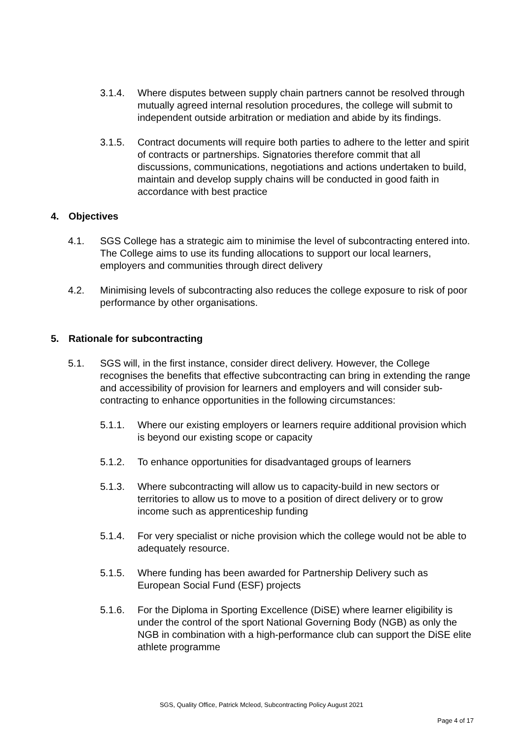3.1.4. Where disputes between supply chain partners cannot be resolved through mutually agreed internal resolution procedures, the college will submit to independent outside arbitration or mediation and abide by its findings.
3.1.5. Contract documents will require both parties to adhere to the letter and spirit of contracts or partnerships. Signatories therefore commit that all discussions, communications, negotiations and actions undertaken to build, maintain and develop supply chains will be conducted in good faith in accordance with best practice
4. Objectives
4.1. SGS College has a strategic aim to minimise the level of subcontracting entered into. The College aims to use its funding allocations to support our local learners, employers and communities through direct delivery
4.2. Minimising levels of subcontracting also reduces the college exposure to risk of poor performance by other organisations.
5. Rationale for subcontracting
5.1. SGS will, in the first instance, consider direct delivery. However, the College recognises the benefits that effective subcontracting can bring in extending the range and accessibility of provision for learners and employers and will consider sub-contracting to enhance opportunities in the following circumstances:
5.1.1. Where our existing employers or learners require additional provision which is beyond our existing scope or capacity
5.1.2. To enhance opportunities for disadvantaged groups of learners
5.1.3. Where subcontracting will allow us to capacity-build in new sectors or territories to allow us to move to a position of direct delivery or to grow income such as apprenticeship funding
5.1.4. For very specialist or niche provision which the college would not be able to adequately resource.
5.1.5. Where funding has been awarded for Partnership Delivery such as European Social Fund (ESF) projects
5.1.6. For the Diploma in Sporting Excellence (DiSE) where learner eligibility is under the control of the sport National Governing Body (NGB) as only the NGB in combination with a high-performance club can support the DiSE elite athlete programme
SGS, Quality Office, Patrick Mcleod, Subcontracting Policy August 2021
Page 4 of 17